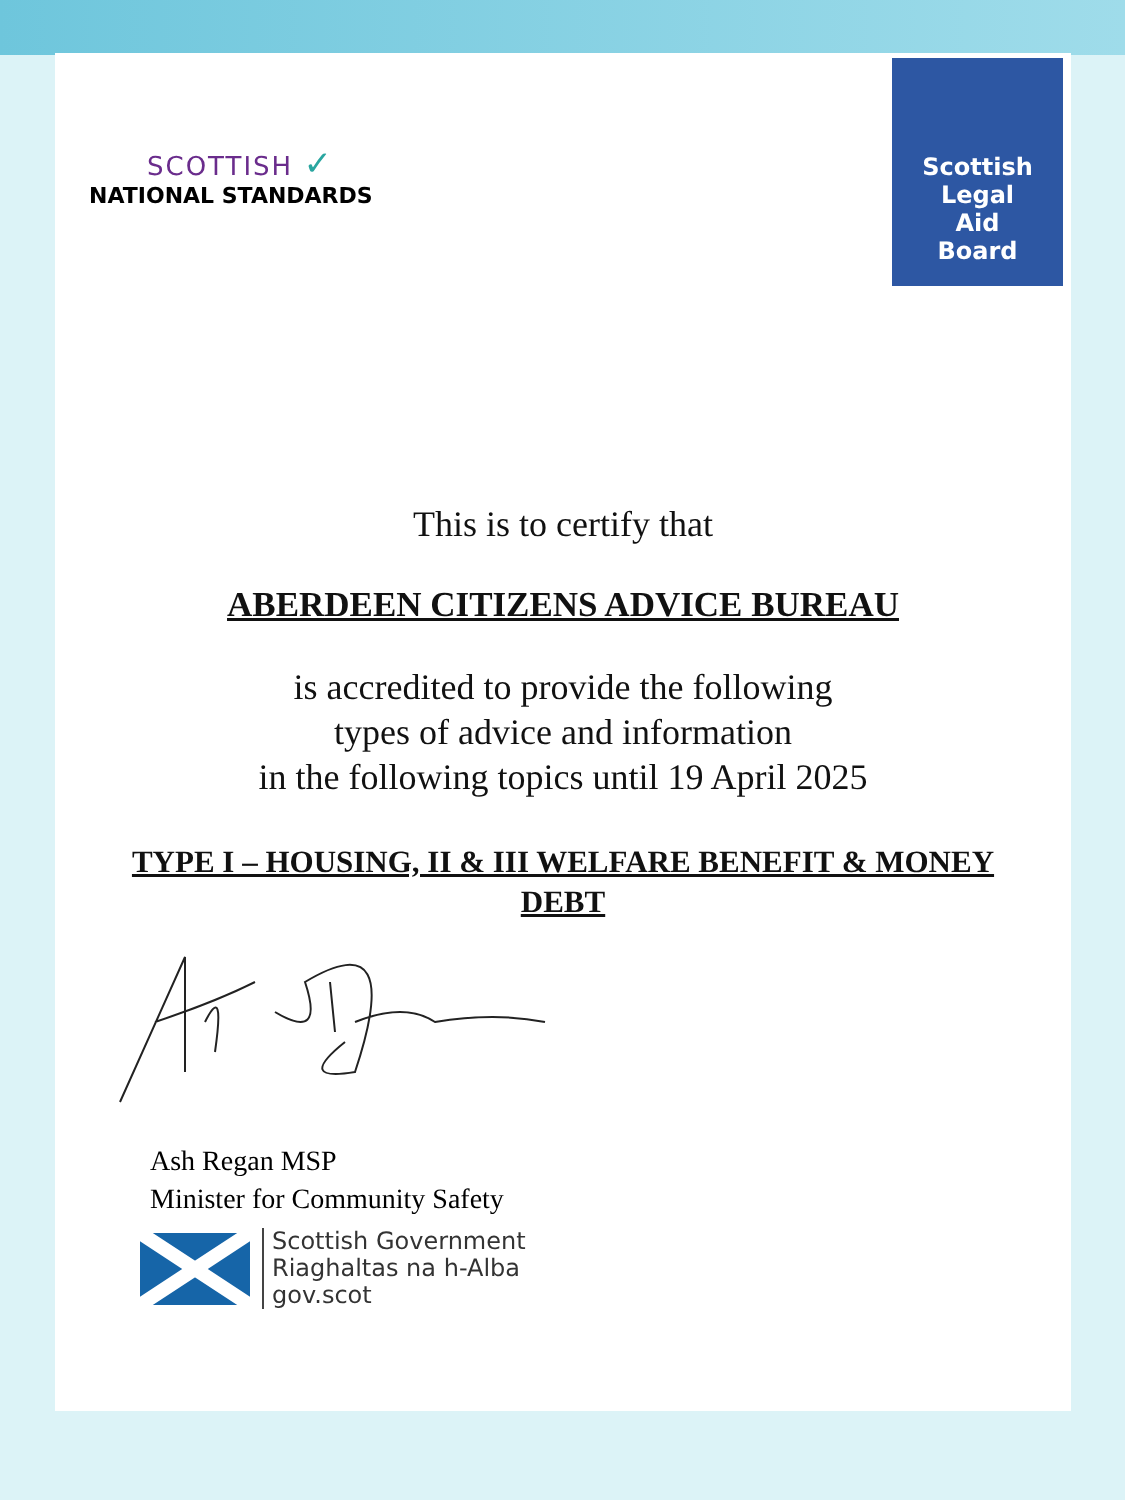SCOTTISH ✓
NATIONAL STANDARDS
Scottish
Legal
Aid
Board
This is to certify that
ABERDEEN CITIZENS ADVICE BUREAU
is accredited to provide the following
types of advice and information
in the following topics until 19 April 2025
TYPE I – HOUSING, II & III WELFARE BENEFIT & MONEY DEBT
Ash Regan MSP
Minister for Community Safety
Scottish Government
Riaghaltas na h-Alba
gov.scot